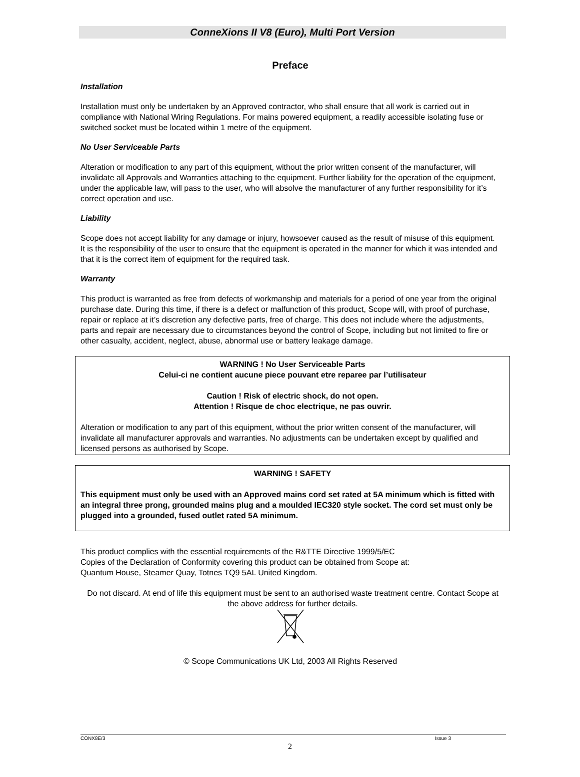ConneXions II V8 (Euro), Multi Port Version
Preface
Installation
Installation must only be undertaken by an Approved contractor, who shall ensure that all work is carried out in compliance with National Wiring Regulations. For mains powered equipment, a readily accessible isolating fuse or switched socket must be located within 1 metre of the equipment.
No User Serviceable Parts
Alteration or modification to any part of this equipment, without the prior written consent of the manufacturer, will invalidate all Approvals and Warranties attaching to the equipment. Further liability for the operation of the equipment, under the applicable law, will pass to the user, who will absolve the manufacturer of any further responsibility for it’s correct operation and use.
Liability
Scope does not accept liability for any damage or injury, howsoever caused as the result of misuse of this equipment. It is the responsibility of the user to ensure that the equipment is operated in the manner for which it was intended and that it is the correct item of equipment for the required task.
Warranty
This product is warranted as free from defects of workmanship and materials for a period of one year from the original purchase date. During this time, if there is a defect or malfunction of this product, Scope will, with proof of purchase, repair or replace at it’s discretion any defective parts, free of charge. This does not include where the adjustments, parts and repair are necessary due to circumstances beyond the control of Scope, including but not limited to fire or other casualty, accident, neglect, abuse, abnormal use or battery leakage damage.
WARNING ! No User Serviceable Parts
Celui-ci ne contient aucune piece pouvant etre reparee par l’utilisateur
Caution ! Risk of electric shock, do not open.
Attention ! Risque de choc electrique, ne pas ouvrir.
Alteration or modification to any part of this equipment, without the prior written consent of the manufacturer, will invalidate all manufacturer approvals and warranties. No adjustments can be undertaken except by qualified and licensed persons as authorised by Scope.
WARNING ! SAFETY
This equipment must only be used with an Approved mains cord set rated at 5A minimum which is fitted with an integral three prong, grounded mains plug and a moulded IEC320 style socket. The cord set must only be plugged into a grounded, fused outlet rated 5A minimum.
This product complies with the essential requirements of the R&TTE Directive 1999/5/EC
Copies of the Declaration of Conformity covering this product can be obtained from Scope at:
Quantum House, Steamer Quay, Totnes TQ9 5AL United Kingdom.
Do not discard. At end of life this equipment must be sent to an authorised waste treatment centre. Contact Scope at the above address for further details.
© Scope Communications UK Ltd, 2003 All Rights Reserved
CONX8E/3 Issue 3
2